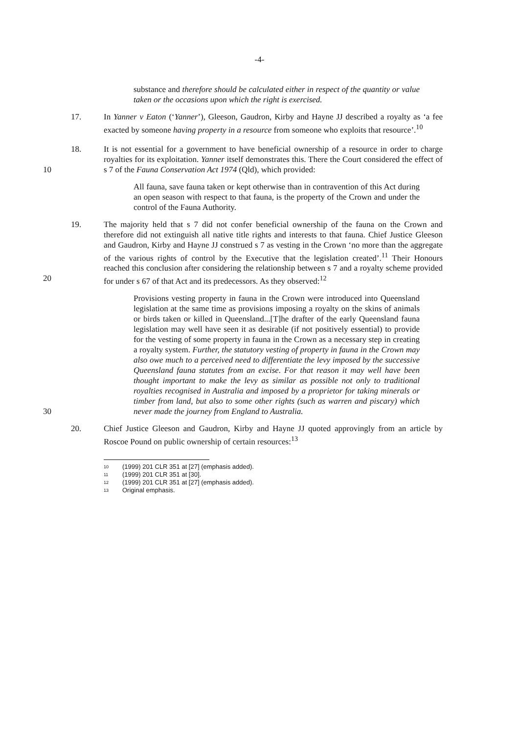-4-
substance and therefore should be calculated either in respect of the quantity or value taken or the occasions upon which the right is exercised.
17. In Yanner v Eaton (‘Yanner’), Gleeson, Gaudron, Kirby and Hayne JJ described a royalty as ‘a fee exacted by someone having property in a resource from someone who exploits that resource’.<sup>10</sup>
18. It is not essential for a government to have beneficial ownership of a resource in order to charge royalties for its exploitation. Yanner itself demonstrates this. There the Court considered the effect of s 7 of the Fauna Conservation Act 1974 (Qld), which provided: 10
All fauna, save fauna taken or kept otherwise than in contravention of this Act during an open season with respect to that fauna, is the property of the Crown and under the control of the Fauna Authority.
19. The majority held that s 7 did not confer beneficial ownership of the fauna on the Crown and therefore did not extinguish all native title rights and interests to that fauna. Chief Justice Gleeson and Gaudron, Kirby and Hayne JJ construed s 7 as vesting in the Crown ‘no more than the aggregate of the various rights of control by the Executive that the legislation created’.<sup>11</sup> Their Honours reached this conclusion after considering the relationship between s 7 and a royalty scheme provided for under s 67 of that Act and its predecessors. As they observed:<sup>12</sup> 20
Provisions vesting property in fauna in the Crown were introduced into Queensland legislation at the same time as provisions imposing a royalty on the skins of animals or birds taken or killed in Queensland...[T]he drafter of the early Queensland fauna legislation may well have seen it as desirable (if not positively essential) to provide for the vesting of some property in fauna in the Crown as a necessary step in creating a royalty system. Further, the statutory vesting of property in fauna in the Crown may also owe much to a perceived need to differentiate the levy imposed by the successive Queensland fauna statutes from an excise. For that reason it may well have been thought important to make the levy as similar as possible not only to traditional royalties recognised in Australia and imposed by a proprietor for taking minerals or timber from land, but also to some other rights (such as warren and piscary) which never made the journey from England to Australia. 30
20. Chief Justice Gleeson and Gaudron, Kirby and Hayne JJ quoted approvingly from an article by Roscoe Pound on public ownership of certain resources:<sup>13</sup>
10 (1999) 201 CLR 351 at [27] (emphasis added).
11 (1999) 201 CLR 351 at [30].
12 (1999) 201 CLR 351 at [27] (emphasis added).
13 Original emphasis.